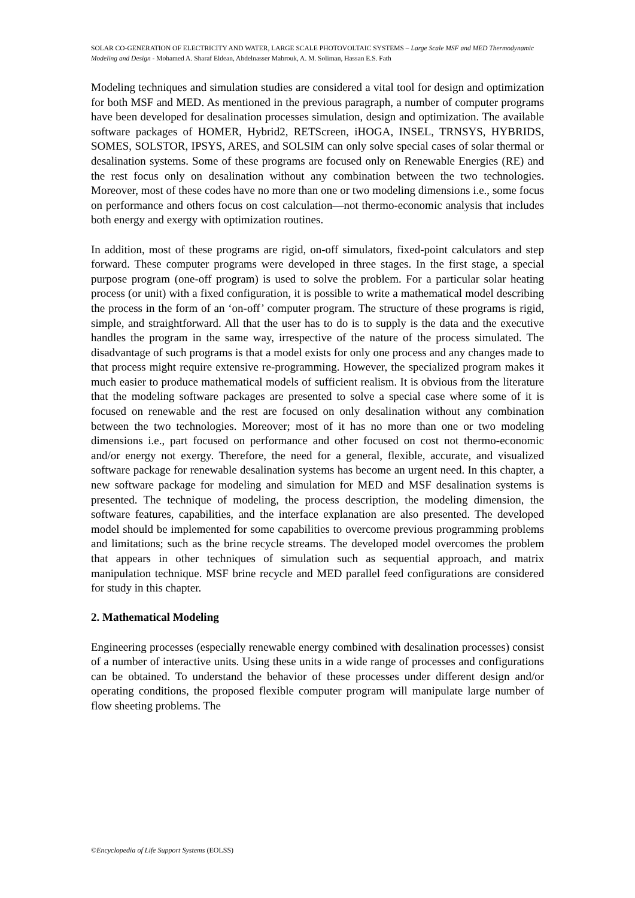SOLAR CO-GENERATION OF ELECTRICITY AND WATER, LARGE SCALE PHOTOVOLTAIC SYSTEMS – Large Scale MSF and MED Thermodynamic Modeling and Design - Mohamed A. Sharaf Eldean, Abdelnasser Mabrouk, A. M. Soliman, Hassan E.S. Fath
Modeling techniques and simulation studies are considered a vital tool for design and optimization for both MSF and MED. As mentioned in the previous paragraph, a number of computer programs have been developed for desalination processes simulation, design and optimization. The available software packages of HOMER, Hybrid2, RETScreen, iHOGA, INSEL, TRNSYS, HYBRIDS, SOMES, SOLSTOR, IPSYS, ARES, and SOLSIM can only solve special cases of solar thermal or desalination systems. Some of these programs are focused only on Renewable Energies (RE) and the rest focus only on desalination without any combination between the two technologies. Moreover, most of these codes have no more than one or two modeling dimensions i.e., some focus on performance and others focus on cost calculation—not thermo-economic analysis that includes both energy and exergy with optimization routines.
In addition, most of these programs are rigid, on-off simulators, fixed-point calculators and step forward. These computer programs were developed in three stages. In the first stage, a special purpose program (one-off program) is used to solve the problem. For a particular solar heating process (or unit) with a fixed configuration, it is possible to write a mathematical model describing the process in the form of an ‘on-off’ computer program. The structure of these programs is rigid, simple, and straightforward. All that the user has to do is to supply is the data and the executive handles the program in the same way, irrespective of the nature of the process simulated. The disadvantage of such programs is that a model exists for only one process and any changes made to that process might require extensive re-programming. However, the specialized program makes it much easier to produce mathematical models of sufficient realism. It is obvious from the literature that the modeling software packages are presented to solve a special case where some of it is focused on renewable and the rest are focused on only desalination without any combination between the two technologies. Moreover; most of it has no more than one or two modeling dimensions i.e., part focused on performance and other focused on cost not thermo-economic and/or energy not exergy. Therefore, the need for a general, flexible, accurate, and visualized software package for renewable desalination systems has become an urgent need. In this chapter, a new software package for modeling and simulation for MED and MSF desalination systems is presented. The technique of modeling, the process description, the modeling dimension, the software features, capabilities, and the interface explanation are also presented. The developed model should be implemented for some capabilities to overcome previous programming problems and limitations; such as the brine recycle streams. The developed model overcomes the problem that appears in other techniques of simulation such as sequential approach, and matrix manipulation technique. MSF brine recycle and MED parallel feed configurations are considered for study in this chapter.
2. Mathematical Modeling
Engineering processes (especially renewable energy combined with desalination processes) consist of a number of interactive units. Using these units in a wide range of processes and configurations can be obtained. To understand the behavior of these processes under different design and/or operating conditions, the proposed flexible computer program will manipulate large number of flow sheeting problems. The
©Encyclopedia of Life Support Systems (EOLSS)